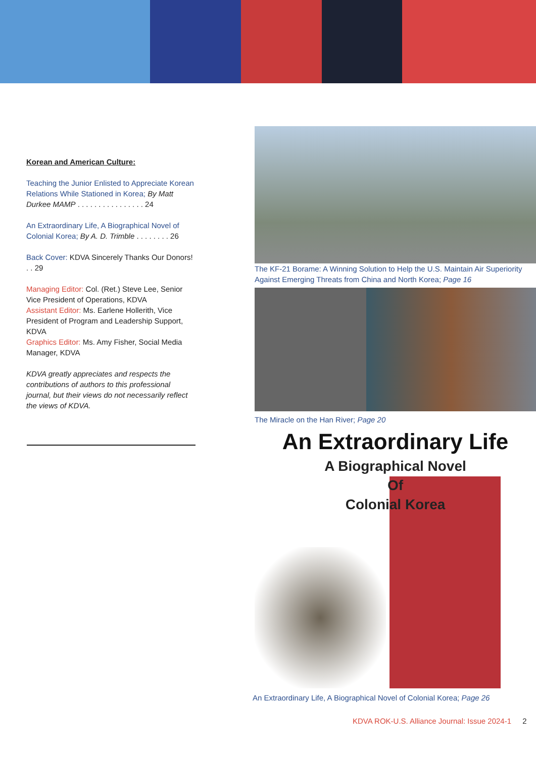Korean and American Culture:
Teaching the Junior Enlisted to Appreciate Korean Relations While Stationed in Korea; By Matt Durkee MAMP . . . . . . . . . . . . . . . . 24
An Extraordinary Life, A Biographical Novel of Colonial Korea; By A. D. Trimble . . . . . . . . 26
Back Cover: KDVA Sincerely Thanks Our Donors! . . 29
Managing Editor: Col. (Ret.) Steve Lee, Senior Vice President of Operations, KDVA
Assistant Editor: Ms. Earlene Hollerith, Vice President of Program and Leadership Support, KDVA
Graphics Editor: Ms. Amy Fisher, Social Media Manager, KDVA
KDVA greatly appreciates and respects the contributions of authors to this professional journal, but their views do not necessarily reflect the views of KDVA.
The KF-21 Borame: A Winning Solution to Help the U.S. Maintain Air Superiority Against Emerging Threats from China and North Korea; Page 16
The Miracle on the Han River; Page 20
An Extraordinary Life
A Biographical Novel
Of
Colonial Korea
An Extraordinary Life, A Biographical Novel of Colonial Korea; Page 26
KDVA ROK-U.S. Alliance Journal: Issue 2024-1 2